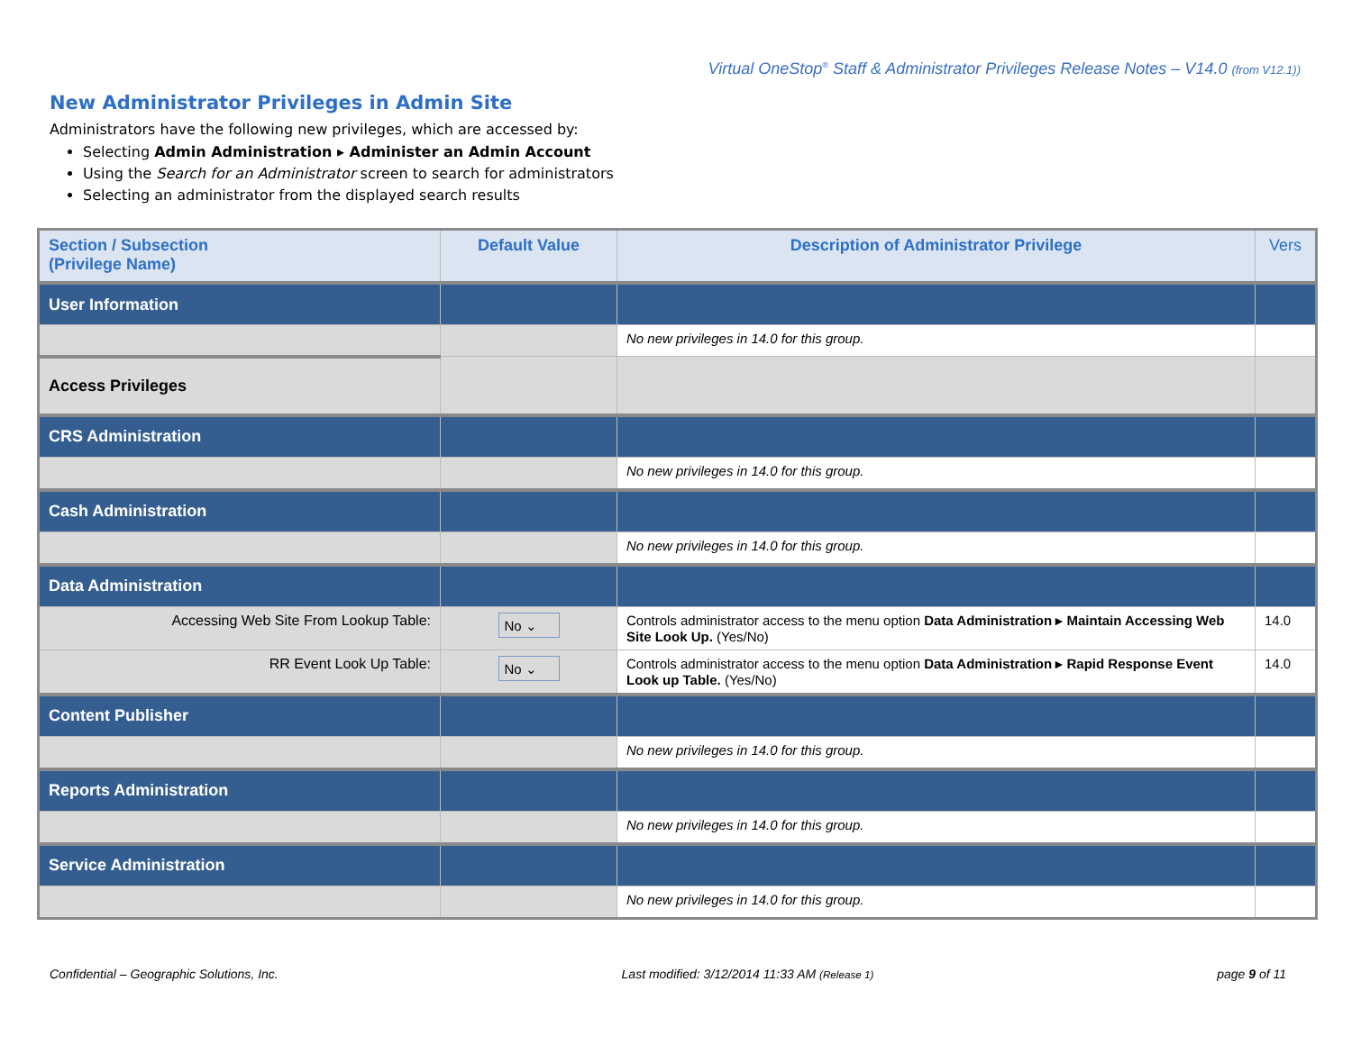Virtual OneStop<sup>®</sup> Staff & Administrator Privileges Release Notes – V14.0 (from V12.1))
New Administrator Privileges in Admin Site
Administrators have the following new privileges, which are accessed by:
Selecting Admin Administration ▸ Administer an Admin Account
Using the Search for an Administrator screen to search for administrators
Selecting an administrator from the displayed search results
| Section / Subsection (Privilege Name) | Default Value | Description of Administrator Privilege | Vers |
| --- | --- | --- | --- |
| User Information | | | |
| | | No new privileges in 14.0 for this group. | |
| Access Privileges | | | |
| CRS Administration | | | |
| | | No new privileges in 14.0 for this group. | |
| Cash Administration | | | |
| | | No new privileges in 14.0 for this group. | |
| Data Administration | | | |
| Accessing Web Site From Lookup Table: | No ⌄ | Controls administrator access to the menu option Data Administration ▸ Maintain Accessing Web Site Look Up. (Yes/No) | 14.0 |
| RR Event Look Up Table: | No ⌄ | Controls administrator access to the menu option Data Administration ▸ Rapid Response Event Look up Table. (Yes/No) | 14.0 |
| Content Publisher | | | |
| | | No new privileges in 14.0 for this group. | |
| Reports Administration | | | |
| | | No new privileges in 14.0 for this group. | |
| Service Administration | | | |
| | | No new privileges in 14.0 for this group. | |
Confidential – Geographic Solutions, Inc. Last modified: 3/12/2014 11:33 AM (Release 1) page 9 of 11